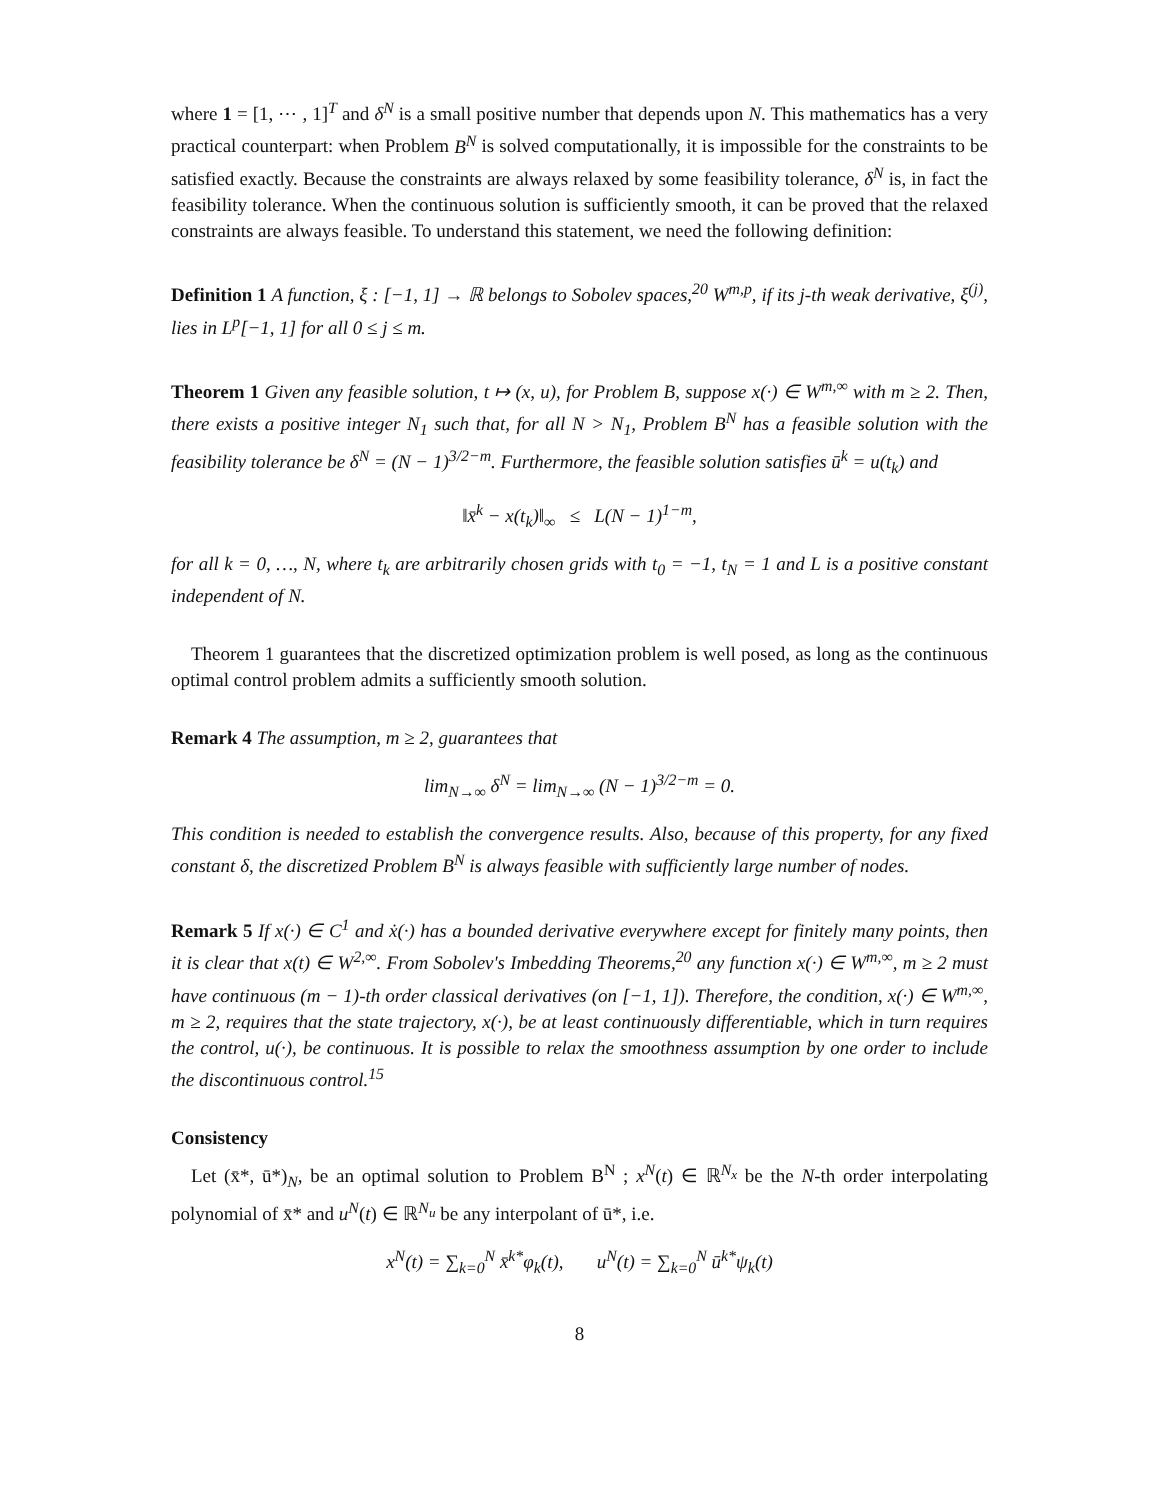where 1 = [1, ⋯ , 1]<sup>T</sup> and δ<sup>N</sup> is a small positive number that depends upon N. This mathematics has a very practical counterpart: when Problem B<sup>N</sup> is solved computationally, it is impossible for the constraints to be satisfied exactly. Because the constraints are always relaxed by some feasibility tolerance, δ<sup>N</sup> is, in fact the feasibility tolerance. When the continuous solution is sufficiently smooth, it can be proved that the relaxed constraints are always feasible. To understand this statement, we need the following definition:
Definition 1 A function, ξ : [−1, 1] → ℝ belongs to Sobolev spaces,<sup>20</sup> W<sup>m,p</sup>, if its j-th weak derivative, ξ<sup>(j)</sup>, lies in L<sup>p</sup>[−1, 1] for all 0 ≤ j ≤ m.
Theorem 1 Given any feasible solution, t ↦ (x, u), for Problem B, suppose x(·) ∈ W<sup>m,∞</sup> with m ≥ 2. Then, there exists a positive integer N<sub>1</sub> such that, for all N > N<sub>1</sub>, Problem B<sup>N</sup> has a feasible solution with the feasibility tolerance be δ<sup>N</sup> = (N − 1)<sup>3/2−m</sup>. Furthermore, the feasible solution satisfies ū<sup>k</sup> = u(t<sub>k</sub>) and
‖x̄<sup>k</sup> − x(t<sub>k</sub>)‖<sub>∞</sub> ≤ L(N − 1)<sup>1−m</sup>,
for all k = 0, …, N, where t<sub>k</sub> are arbitrarily chosen grids with t<sub>0</sub> = −1, t<sub>N</sub> = 1 and L is a positive constant independent of N.
Theorem 1 guarantees that the discretized optimization problem is well posed, as long as the continuous optimal control problem admits a sufficiently smooth solution.
Remark 4 The assumption, m ≥ 2, guarantees that
lim<sub>N→∞</sub> δ<sup>N</sup> = lim<sub>N→∞</sub> (N − 1)<sup>3/2−m</sup> = 0.
This condition is needed to establish the convergence results. Also, because of this property, for any fixed constant δ, the discretized Problem B<sup>N</sup> is always feasible with sufficiently large number of nodes.
Remark 5 If x(·) ∈ C<sup>1</sup> and ẋ(·) has a bounded derivative everywhere except for finitely many points, then it is clear that x(t) ∈ W<sup>2,∞</sup>. From Sobolev's Imbedding Theorems,<sup>20</sup> any function x(·) ∈ W<sup>m,∞</sup>, m ≥ 2 must have continuous (m − 1)-th order classical derivatives (on [−1, 1]). Therefore, the condition, x(·) ∈ W<sup>m,∞</sup>, m ≥ 2, requires that the state trajectory, x(·), be at least continuously differentiable, which in turn requires the control, u(·), be continuous. It is possible to relax the smoothness assumption by one order to include the discontinuous control.<sup>15</sup>
Consistency
Let (x̄*, ū*)<sub>N</sub>, be an optimal solution to Problem B<sup>N</sup> ; x<sup>N</sup>(t) ∈ ℝ<sup>N<sub>x</sub></sup> be the N-th order interpolating polynomial of x̄* and u<sup>N</sup>(t) ∈ ℝ<sup>N<sub>u</sub></sup> be any interpolant of ū*, i.e.
x<sup>N</sup>(t) = ∑<sub>k=0</sub><sup>N</sup> x̄<sup>k*</sup>φ<sub>k</sub>(t), u<sup>N</sup>(t) = ∑<sub>k=0</sub><sup>N</sup> ū<sup>k*</sup>ψ<sub>k</sub>(t)
8